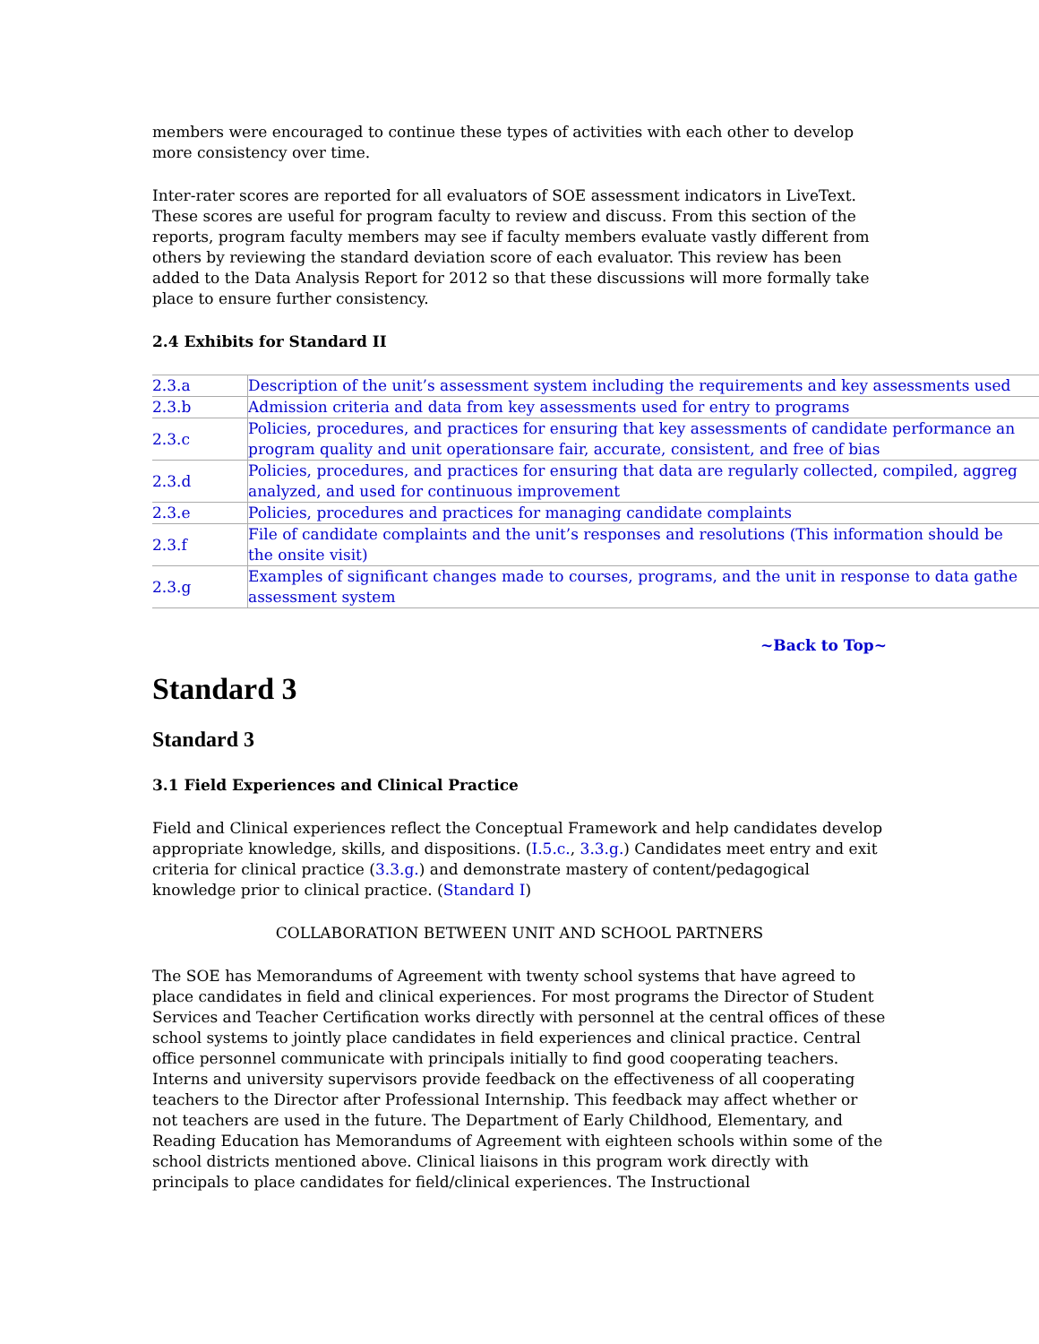members were encouraged to continue these types of activities with each other to develop more consistency over time.
Inter-rater scores are reported for all evaluators of SOE assessment indicators in LiveText. These scores are useful for program faculty to review and discuss. From this section of the reports, program faculty members may see if faculty members evaluate vastly different from others by reviewing the standard deviation score of each evaluator. This review has been added to the Data Analysis Report for 2012 so that these discussions will more formally take place to ensure further consistency.
2.4 Exhibits for Standard II
| 2.3.a | Description of the unit’s assessment system including the requirements and key assessments used |
| 2.3.b | Admission criteria and data from key assessments used for entry to programs |
| 2.3.c | Policies, procedures, and practices for ensuring that key assessments of candidate performance an program quality and unit operationsare fair, accurate, consistent, and free of bias |
| 2.3.d | Policies, procedures, and practices for ensuring that data are regularly collected, compiled, aggreg analyzed, and used for continuous improvement |
| 2.3.e | Policies, procedures and practices for managing candidate complaints |
| 2.3.f | File of candidate complaints and the unit’s responses and resolutions (This information should be the onsite visit) |
| 2.3.g | Examples of significant changes made to courses, programs, and the unit in response to data gathe assessment system |
~Back to Top~
Standard 3
Standard 3
3.1 Field Experiences and Clinical Practice
Field and Clinical experiences reflect the Conceptual Framework and help candidates develop appropriate knowledge, skills, and dispositions. (I.5.c., 3.3.g.) Candidates meet entry and exit criteria for clinical practice (3.3.g.) and demonstrate mastery of content/pedagogical knowledge prior to clinical practice. (Standard I)
COLLABORATION BETWEEN UNIT AND SCHOOL PARTNERS
The SOE has Memorandums of Agreement with twenty school systems that have agreed to place candidates in field and clinical experiences. For most programs the Director of Student Services and Teacher Certification works directly with personnel at the central offices of these school systems to jointly place candidates in field experiences and clinical practice. Central office personnel communicate with principals initially to find good cooperating teachers. Interns and university supervisors provide feedback on the effectiveness of all cooperating teachers to the Director after Professional Internship. This feedback may affect whether or not teachers are used in the future. The Department of Early Childhood, Elementary, and Reading Education has Memorandums of Agreement with eighteen schools within some of the school districts mentioned above. Clinical liaisons in this program work directly with principals to place candidates for field/clinical experiences. The Instructional